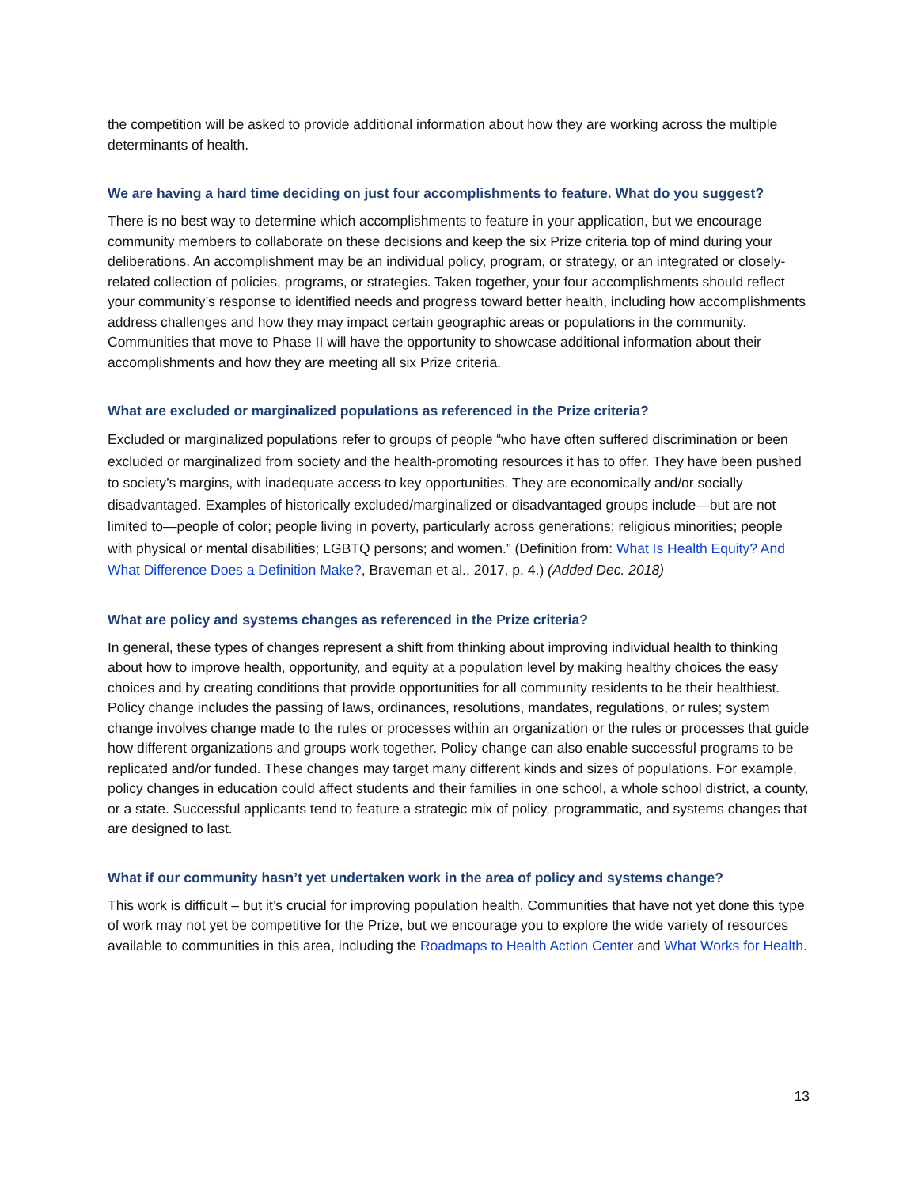the competition will be asked to provide additional information about how they are working across the multiple determinants of health.
We are having a hard time deciding on just four accomplishments to feature. What do you suggest?
There is no best way to determine which accomplishments to feature in your application, but we encourage community members to collaborate on these decisions and keep the six Prize criteria top of mind during your deliberations. An accomplishment may be an individual policy, program, or strategy, or an integrated or closely-related collection of policies, programs, or strategies. Taken together, your four accomplishments should reflect your community’s response to identified needs and progress toward better health, including how accomplishments address challenges and how they may impact certain geographic areas or populations in the community. Communities that move to Phase II will have the opportunity to showcase additional information about their accomplishments and how they are meeting all six Prize criteria.
What are excluded or marginalized populations as referenced in the Prize criteria?
Excluded or marginalized populations refer to groups of people “who have often suffered discrimination or been excluded or marginalized from society and the health-promoting resources it has to offer. They have been pushed to society’s margins, with inadequate access to key opportunities. They are economically and/or socially disadvantaged. Examples of historically excluded/marginalized or disadvantaged groups include—but are not limited to—people of color; people living in poverty, particularly across generations; religious minorities; people with physical or mental disabilities; LGBTQ persons; and women.” (Definition from: What Is Health Equity? And What Difference Does a Definition Make?, Braveman et al., 2017, p. 4.) (Added Dec. 2018)
What are policy and systems changes as referenced in the Prize criteria?
In general, these types of changes represent a shift from thinking about improving individual health to thinking about how to improve health, opportunity, and equity at a population level by making healthy choices the easy choices and by creating conditions that provide opportunities for all community residents to be their healthiest. Policy change includes the passing of laws, ordinances, resolutions, mandates, regulations, or rules; system change involves change made to the rules or processes within an organization or the rules or processes that guide how different organizations and groups work together. Policy change can also enable successful programs to be replicated and/or funded. These changes may target many different kinds and sizes of populations. For example, policy changes in education could affect students and their families in one school, a whole school district, a county, or a state. Successful applicants tend to feature a strategic mix of policy, programmatic, and systems changes that are designed to last.
What if our community hasn’t yet undertaken work in the area of policy and systems change?
This work is difficult – but it’s crucial for improving population health. Communities that have not yet done this type of work may not yet be competitive for the Prize, but we encourage you to explore the wide variety of resources available to communities in this area, including the Roadmaps to Health Action Center and What Works for Health.
13